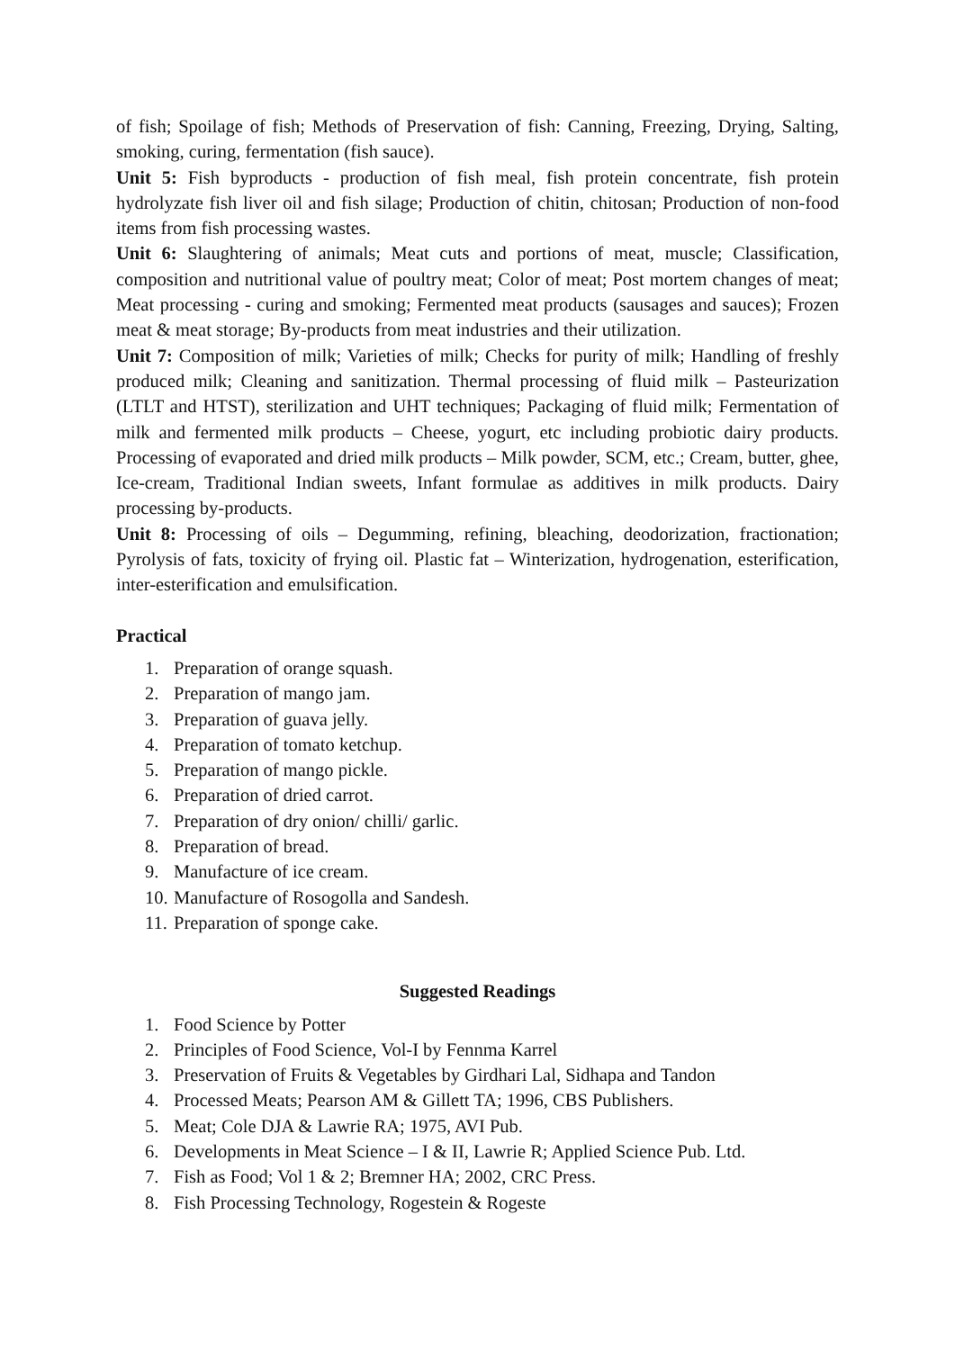of fish; Spoilage of fish; Methods of Preservation of fish: Canning, Freezing, Drying, Salting, smoking, curing, fermentation (fish sauce).
Unit 5: Fish byproducts - production of fish meal, fish protein concentrate, fish protein hydrolyzate fish liver oil and fish silage; Production of chitin, chitosan; Production of non-food items from fish processing wastes.
Unit 6: Slaughtering of animals; Meat cuts and portions of meat, muscle; Classification, composition and nutritional value of poultry meat; Color of meat; Post mortem changes of meat; Meat processing - curing and smoking; Fermented meat products (sausages and sauces); Frozen meat & meat storage; By-products from meat industries and their utilization.
Unit 7: Composition of milk; Varieties of milk; Checks for purity of milk; Handling of freshly produced milk; Cleaning and sanitization. Thermal processing of fluid milk – Pasteurization (LTLT and HTST), sterilization and UHT techniques; Packaging of fluid milk; Fermentation of milk and fermented milk products – Cheese, yogurt, etc including probiotic dairy products. Processing of evaporated and dried milk products – Milk powder, SCM, etc.; Cream, butter, ghee, Ice-cream, Traditional Indian sweets, Infant formulae as additives in milk products. Dairy processing by-products.
Unit 8: Processing of oils – Degumming, refining, bleaching, deodorization, fractionation; Pyrolysis of fats, toxicity of frying oil. Plastic fat – Winterization, hydrogenation, esterification, inter-esterification and emulsification.
Practical
1. Preparation of orange squash.
2. Preparation of mango jam.
3. Preparation of guava jelly.
4. Preparation of tomato ketchup.
5. Preparation of mango pickle.
6. Preparation of dried carrot.
7. Preparation of dry onion/ chilli/ garlic.
8. Preparation of bread.
9. Manufacture of ice cream.
10. Manufacture of Rosogolla and Sandesh.
11. Preparation of sponge cake.
Suggested Readings
1. Food Science by Potter
2. Principles of Food Science, Vol-I by Fennma Karrel
3. Preservation of Fruits & Vegetables by Girdhari Lal, Sidhapa and Tandon
4. Processed Meats; Pearson AM & Gillett TA; 1996, CBS Publishers.
5. Meat; Cole DJA & Lawrie RA; 1975, AVI Pub.
6. Developments in Meat Science – I & II, Lawrie R; Applied Science Pub. Ltd.
7. Fish as Food; Vol 1 & 2; Bremner HA; 2002, CRC Press.
8. Fish Processing Technology, Rogestein & Rogeste